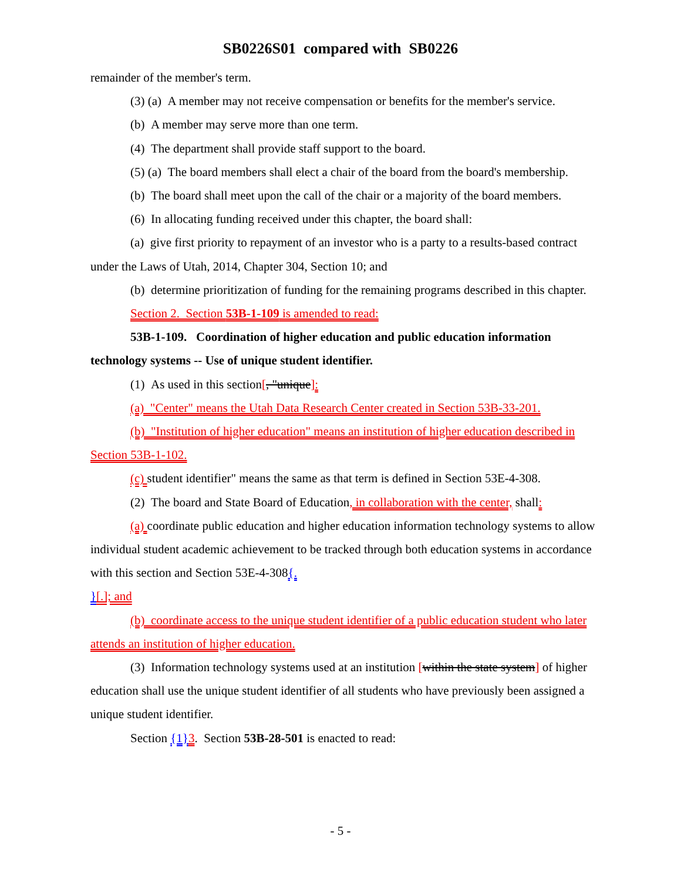SB0226S01 compared with SB0226
remainder of the member's term.
(3) (a) A member may not receive compensation or benefits for the member's service.
(b) A member may serve more than one term.
(4) The department shall provide staff support to the board.
(5) (a) The board members shall elect a chair of the board from the board's membership.
(b) The board shall meet upon the call of the chair or a majority of the board members.
(6) In allocating funding received under this chapter, the board shall:
(a) give first priority to repayment of an investor who is a party to a results-based contract under the Laws of Utah, 2014, Chapter 304, Section 10; and
(b) determine prioritization of funding for the remaining programs described in this chapter.
Section 2. Section 53B-1-109 is amended to read:
53B-1-109. Coordination of higher education and public education information technology systems -- Use of unique student identifier.
(1) As used in this section[, "unique]:
(a) "Center" means the Utah Data Research Center created in Section 53B-33-201.
(b) "Institution of higher education" means an institution of higher education described in Section 53B-1-102.
(c) student identifier" means the same as that term is defined in Section 53E-4-308.
(2) The board and State Board of Education, in collaboration with the center, shall:
(a) coordinate public education and higher education information technology systems to allow individual student academic achievement to be tracked through both education systems in accordance with this section and Section 53E-4-308{.
}[.]; and
(b) coordinate access to the unique student identifier of a public education student who later attends an institution of higher education.
(3) Information technology systems used at an institution [within the state system] of higher education shall use the unique student identifier of all students who have previously been assigned a unique student identifier.
Section {1}3. Section 53B-28-501 is enacted to read:
- 5 -